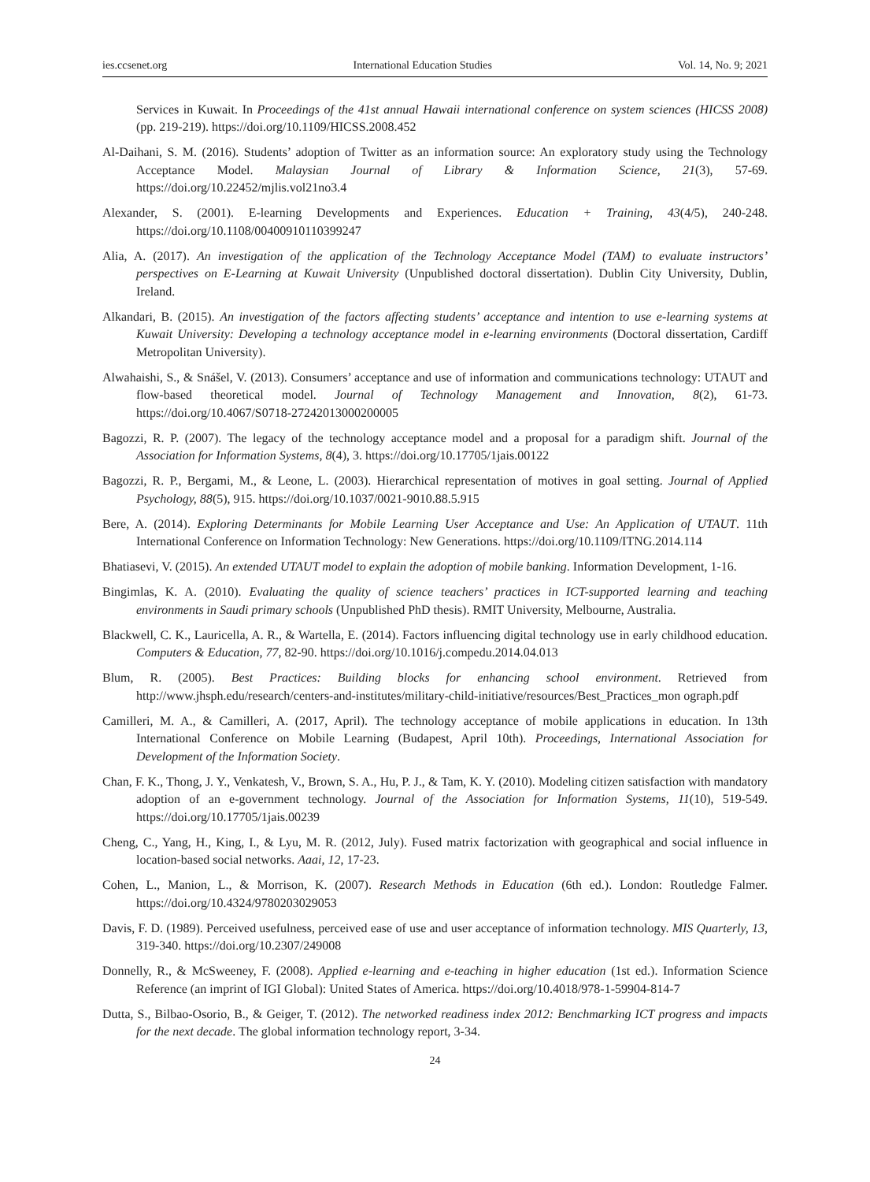ies.ccsenet.org International Education Studies Vol. 14, No. 9; 2021
Services in Kuwait. In Proceedings of the 41st annual Hawaii international conference on system sciences (HICSS 2008) (pp. 219-219). https://doi.org/10.1109/HICSS.2008.452
Al-Daihani, S. M. (2016). Students’ adoption of Twitter as an information source: An exploratory study using the Technology Acceptance Model. Malaysian Journal of Library & Information Science, 21(3), 57-69. https://doi.org/10.22452/mjlis.vol21no3.4
Alexander, S. (2001). E-learning Developments and Experiences. Education + Training, 43(4/5), 240-248. https://doi.org/10.1108/00400910110399247
Alia, A. (2017). An investigation of the application of the Technology Acceptance Model (TAM) to evaluate instructors’ perspectives on E-Learning at Kuwait University (Unpublished doctoral dissertation). Dublin City University, Dublin, Ireland.
Alkandari, B. (2015). An investigation of the factors affecting students’ acceptance and intention to use e-learning systems at Kuwait University: Developing a technology acceptance model in e-learning environments (Doctoral dissertation, Cardiff Metropolitan University).
Alwahaishi, S., & Snášel, V. (2013). Consumers’ acceptance and use of information and communications technology: UTAUT and flow-based theoretical model. Journal of Technology Management and Innovation, 8(2), 61-73. https://doi.org/10.4067/S0718-27242013000200005
Bagozzi, R. P. (2007). The legacy of the technology acceptance model and a proposal for a paradigm shift. Journal of the Association for Information Systems, 8(4), 3. https://doi.org/10.17705/1jais.00122
Bagozzi, R. P., Bergami, M., & Leone, L. (2003). Hierarchical representation of motives in goal setting. Journal of Applied Psychology, 88(5), 915. https://doi.org/10.1037/0021-9010.88.5.915
Bere, A. (2014). Exploring Determinants for Mobile Learning User Acceptance and Use: An Application of UTAUT. 11th International Conference on Information Technology: New Generations. https://doi.org/10.1109/ITNG.2014.114
Bhatiasevi, V. (2015). An extended UTAUT model to explain the adoption of mobile banking. Information Development, 1-16.
Bingimlas, K. A. (2010). Evaluating the quality of science teachers’ practices in ICT-supported learning and teaching environments in Saudi primary schools (Unpublished PhD thesis). RMIT University, Melbourne, Australia.
Blackwell, C. K., Lauricella, A. R., & Wartella, E. (2014). Factors influencing digital technology use in early childhood education. Computers & Education, 77, 82-90. https://doi.org/10.1016/j.compedu.2014.04.013
Blum, R. (2005). Best Practices: Building blocks for enhancing school environment. Retrieved from http://www.jhsph.edu/research/centers-and-institutes/military-child-initiative/resources/Best_Practices_mon ograph.pdf
Camilleri, M. A., & Camilleri, A. (2017, April). The technology acceptance of mobile applications in education. In 13th International Conference on Mobile Learning (Budapest, April 10th). Proceedings, International Association for Development of the Information Society.
Chan, F. K., Thong, J. Y., Venkatesh, V., Brown, S. A., Hu, P. J., & Tam, K. Y. (2010). Modeling citizen satisfaction with mandatory adoption of an e-government technology. Journal of the Association for Information Systems, 11(10), 519-549. https://doi.org/10.17705/1jais.00239
Cheng, C., Yang, H., King, I., & Lyu, M. R. (2012, July). Fused matrix factorization with geographical and social influence in location-based social networks. Aaai, 12, 17-23.
Cohen, L., Manion, L., & Morrison, K. (2007). Research Methods in Education (6th ed.). London: Routledge Falmer. https://doi.org/10.4324/9780203029053
Davis, F. D. (1989). Perceived usefulness, perceived ease of use and user acceptance of information technology. MIS Quarterly, 13, 319-340. https://doi.org/10.2307/249008
Donnelly, R., & McSweeney, F. (2008). Applied e-learning and e-teaching in higher education (1st ed.). Information Science Reference (an imprint of IGI Global): United States of America. https://doi.org/10.4018/978-1-59904-814-7
Dutta, S., Bilbao-Osorio, B., & Geiger, T. (2012). The networked readiness index 2012: Benchmarking ICT progress and impacts for the next decade. The global information technology report, 3-34.
24